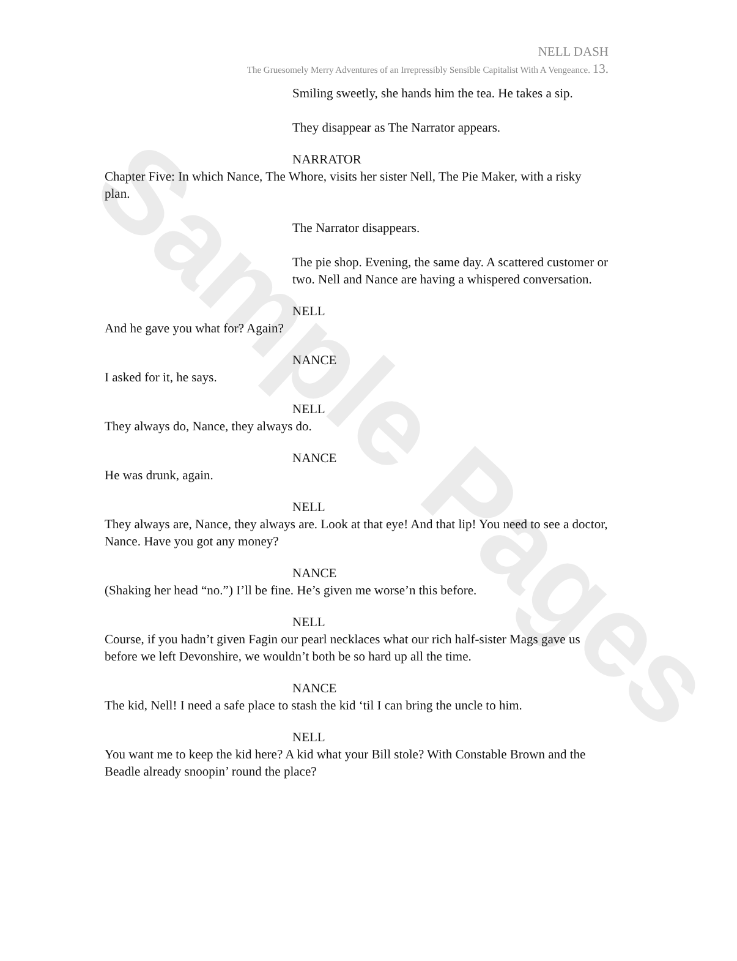Sample Pages
NELL DASH
The Gruesomely Merry Adventures of an Irrepressibly Sensible Capitalist With A Vengeance. 13.
Smiling sweetly, she hands him the tea. He takes a sip.
They disappear as The Narrator appears.
NARRATOR
Chapter Five: In which Nance, The Whore, visits her sister Nell, The Pie Maker, with a risky plan.
The Narrator disappears.
The pie shop. Evening, the same day. A scattered customer or two. Nell and Nance are having a whispered conversation.
NELL
And he gave you what for? Again?
NANCE
I asked for it, he says.
NELL
They always do, Nance, they always do.
NANCE
He was drunk, again.
NELL
They always are, Nance, they always are. Look at that eye! And that lip! You need to see a doctor, Nance. Have you got any money?
NANCE
(Shaking her head “no.”) I’ll be fine. He’s given me worse’n this before.
NELL
Course, if you hadn’t given Fagin our pearl necklaces what our rich half-sister Mags gave us before we left Devonshire, we wouldn’t both be so hard up all the time.
NANCE
The kid, Nell! I need a safe place to stash the kid ‘til I can bring the uncle to him.
NELL
You want me to keep the kid here? A kid what your Bill stole? With Constable Brown and the Beadle already snoopin’ round the place?